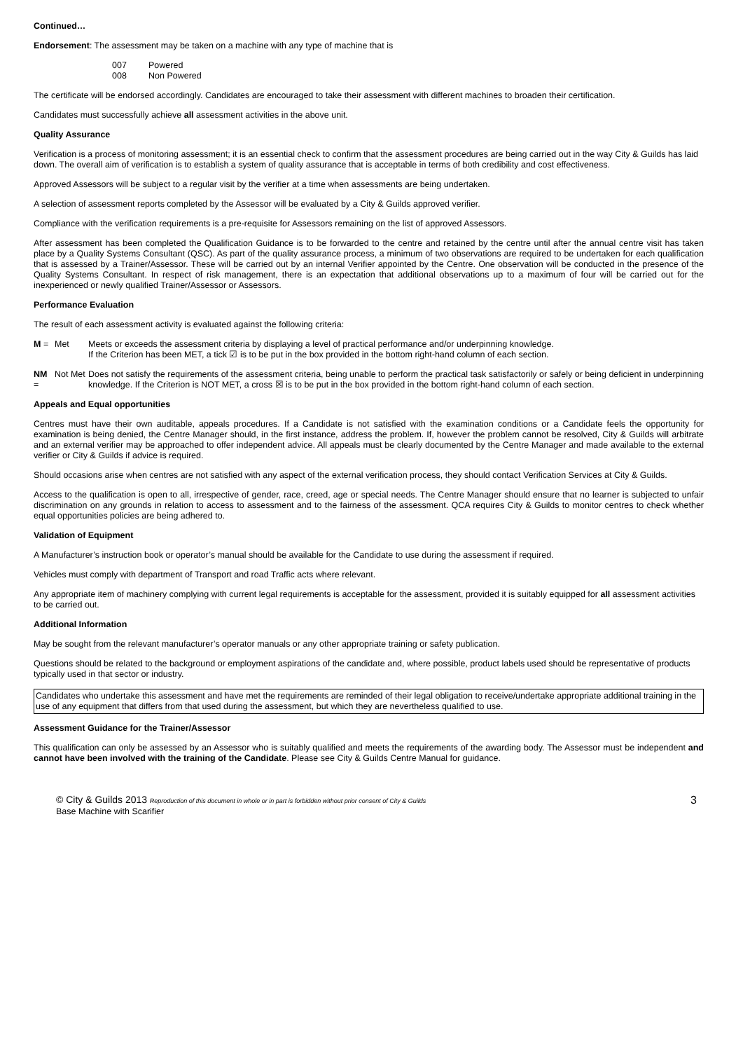Continued…
Endorsement: The assessment may be taken on a machine with any type of machine that is
007 Powered
008 Non Powered
The certificate will be endorsed accordingly. Candidates are encouraged to take their assessment with different machines to broaden their certification.
Candidates must successfully achieve all assessment activities in the above unit.
Quality Assurance
Verification is a process of monitoring assessment; it is an essential check to confirm that the assessment procedures are being carried out in the way City & Guilds has laid down. The overall aim of verification is to establish a system of quality assurance that is acceptable in terms of both credibility and cost effectiveness.
Approved Assessors will be subject to a regular visit by the verifier at a time when assessments are being undertaken.
A selection of assessment reports completed by the Assessor will be evaluated by a City & Guilds approved verifier.
Compliance with the verification requirements is a pre-requisite for Assessors remaining on the list of approved Assessors.
After assessment has been completed the Qualification Guidance is to be forwarded to the centre and retained by the centre until after the annual centre visit has taken place by a Quality Systems Consultant (QSC). As part of the quality assurance process, a minimum of two observations are required to be undertaken for each qualification that is assessed by a Trainer/Assessor. These will be carried out by an internal Verifier appointed by the Centre. One observation will be conducted in the presence of the Quality Systems Consultant. In respect of risk management, there is an expectation that additional observations up to a maximum of four will be carried out for the inexperienced or newly qualified Trainer/Assessor or Assessors.
Performance Evaluation
The result of each assessment activity is evaluated against the following criteria:
M = Met Meets or exceeds the assessment criteria by displaying a level of practical performance and/or underpinning knowledge.
If the Criterion has been MET, a tick ☑ is to be put in the box provided in the bottom right-hand column of each section.
NM = Not Met
Does not satisfy the requirements of the assessment criteria, being unable to perform the practical task satisfactorily or safely or being deficient in underpinning knowledge. If the Criterion is NOT MET, a cross ☒ is to be put in the box provided in the bottom right-hand column of each section.
Appeals and Equal opportunities
Centres must have their own auditable, appeals procedures. If a Candidate is not satisfied with the examination conditions or a Candidate feels the opportunity for examination is being denied, the Centre Manager should, in the first instance, address the problem. If, however the problem cannot be resolved, City & Guilds will arbitrate and an external verifier may be approached to offer independent advice. All appeals must be clearly documented by the Centre Manager and made available to the external verifier or City & Guilds if advice is required.
Should occasions arise when centres are not satisfied with any aspect of the external verification process, they should contact Verification Services at City & Guilds.
Access to the qualification is open to all, irrespective of gender, race, creed, age or special needs. The Centre Manager should ensure that no learner is subjected to unfair discrimination on any grounds in relation to access to assessment and to the fairness of the assessment. QCA requires City & Guilds to monitor centres to check whether equal opportunities policies are being adhered to.
Validation of Equipment
A Manufacturer’s instruction book or operator’s manual should be available for the Candidate to use during the assessment if required.
Vehicles must comply with department of Transport and road Traffic acts where relevant.
Any appropriate item of machinery complying with current legal requirements is acceptable for the assessment, provided it is suitably equipped for all assessment activities to be carried out.
Additional Information
May be sought from the relevant manufacturer’s operator manuals or any other appropriate training or safety publication.
Questions should be related to the background or employment aspirations of the candidate and, where possible, product labels used should be representative of products typically used in that sector or industry.
Candidates who undertake this assessment and have met the requirements are reminded of their legal obligation to receive/undertake appropriate additional training in the use of any equipment that differs from that used during the assessment, but which they are nevertheless qualified to use.
Assessment Guidance for the Trainer/Assessor
This qualification can only be assessed by an Assessor who is suitably qualified and meets the requirements of the awarding body. The Assessor must be independent and cannot have been involved with the training of the Candidate. Please see City & Guilds Centre Manual for guidance.
© City & Guilds 2013 Reproduction of this document in whole or in part is forbidden without prior consent of City & Guilds
Base Machine with Scarifier
3